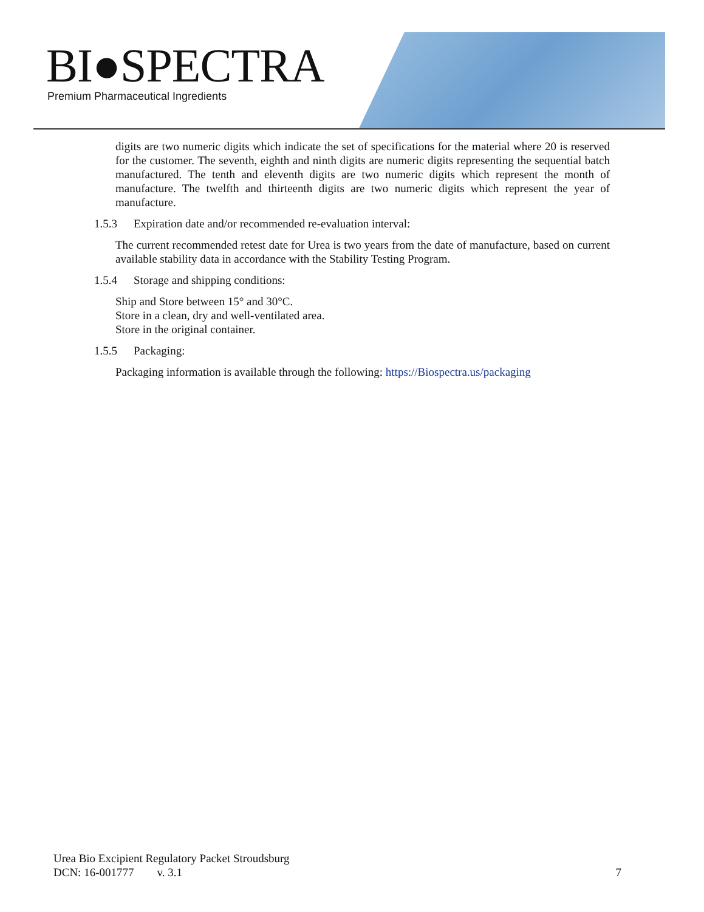BI●SPECTRA
Premium Pharmaceutical Ingredients
digits are two numeric digits which indicate the set of specifications for the material where 20 is reserved for the customer. The seventh, eighth and ninth digits are numeric digits representing the sequential batch manufactured. The tenth and eleventh digits are two numeric digits which represent the month of manufacture. The twelfth and thirteenth digits are two numeric digits which represent the year of manufacture.
1.5.3 Expiration date and/or recommended re-evaluation interval:
The current recommended retest date for Urea is two years from the date of manufacture, based on current available stability data in accordance with the Stability Testing Program.
1.5.4 Storage and shipping conditions:
Ship and Store between 15° and 30°C.
Store in a clean, dry and well-ventilated area.
Store in the original container.
1.5.5 Packaging:
Packaging information is available through the following: https://Biospectra.us/packaging
Urea Bio Excipient Regulatory Packet Stroudsburg
DCN: 16-001777 v. 3.1 7